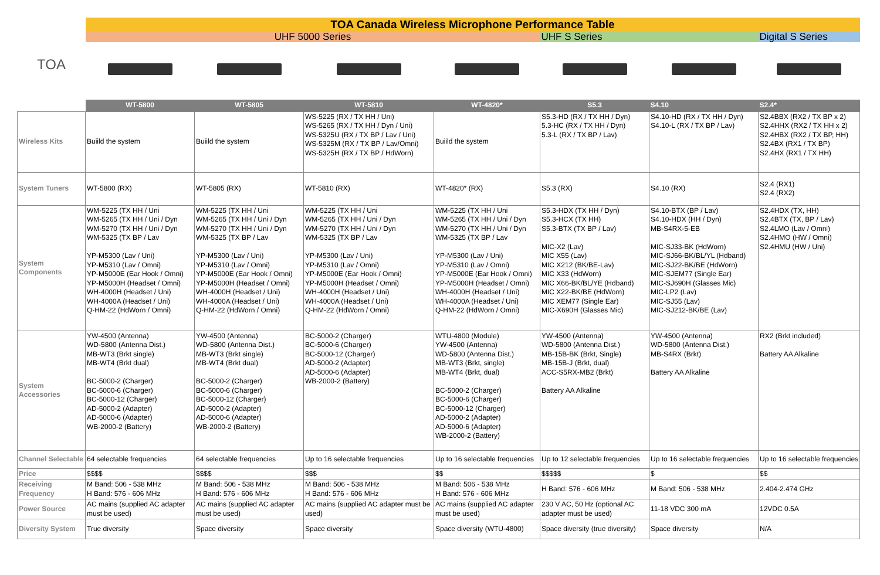| TOA | TOA Canada Wireless Microphone Performance Table | | | | | | |
| | UHF 5000 Series | | | | UHF S Series | | Digital S Series |
| | WT-5800 | WT-5805 | WT-5810 | WT-4820* | S5.3 | S4.10 | S2.4* |
| Wireless Kits | Buiild the system | Buiild the system | WS-5225 (RX / TX HH / Uni) WS-5265 (RX / TX HH / Dyn / Uni) WS-5325U (RX / TX BP / Lav / Uni) WS-5325M (RX / TX BP / Lav/Omni) WS-5325H (RX / TX BP / HdWorn) | Buiild the system | S5.3-HD (RX / TX HH / Dyn) 5.3-HC (RX / TX HH / Dyn) 5.3-L (RX / TX BP / Lav) | S4.10-HD (RX / TX HH / Dyn) S4.10-L (RX / TX BP / Lav) | S2.4BBX (RX2 / TX BP x 2) S2.4HHX (RX2 / TX HH x 2) S2.4HBX (RX2 / TX BP, HH) S2.4BX (RX1 / TX BP) S2.4HX (RX1 / TX HH) |
| System Tuners | WT-5800 (RX) | WT-5805 (RX) | WT-5810 (RX) | WT-4820* (RX) | S5.3 (RX) | S4.10 (RX) | S2.4 (RX1) S2.4 (RX2) |
| System Components | WM-5225 (TX HH / Uni WM-5265 (TX HH / Uni / Dyn WM-5270 (TX HH / Uni / Dyn WM-5325 (TX BP / Lav YP-M5300 (Lav / Uni) YP-M5310 (Lav / Omni) YP-M5000E (Ear Hook / Omni) YP-M5000H (Headset / Omni) WH-4000H (Headset / Uni) WH-4000A (Headset / Uni) Q-HM-22 (HdWorn / Omni) | WM-5225 (TX HH / Uni WM-5265 (TX HH / Uni / Dyn WM-5270 (TX HH / Uni / Dyn WM-5325 (TX BP / Lav YP-M5300 (Lav / Uni) YP-M5310 (Lav / Omni) YP-M5000E (Ear Hook / Omni) YP-M5000H (Headset / Omni) WH-4000H (Headset / Uni) WH-4000A (Headset / Uni) Q-HM-22 (HdWorn / Omni) | WM-5225 (TX HH / Uni WM-5265 (TX HH / Uni / Dyn WM-5270 (TX HH / Uni / Dyn WM-5325 (TX BP / Lav YP-M5300 (Lav / Uni) YP-M5310 (Lav / Omni) YP-M5000E (Ear Hook / Omni) YP-M5000H (Headset / Omni) WH-4000H (Headset / Uni) WH-4000A (Headset / Uni) Q-HM-22 (HdWorn / Omni) | WM-5225 (TX HH / Uni WM-5265 (TX HH / Uni / Dyn WM-5270 (TX HH / Uni / Dyn WM-5325 (TX BP / Lav YP-M5300 (Lav / Uni) YP-M5310 (Lav / Omni) YP-M5000E (Ear Hook / Omni) YP-M5000H (Headset / Omni) WH-4000H (Headset / Uni) WH-4000A (Headset / Uni) Q-HM-22 (HdWorn / Omni) | S5.3-HDX (TX HH / Dyn) S5.3-HCX (TX HH) S5.3-BTX (TX BP / Lav) MIC-X2 (Lav) MIC X55 (Lav) MIC X212 (BK/BE-Lav) MIC X33 (HdWorn) MIC X66-BK/BL/YE (Hdband) MIC X22-BK/BE (HdWorn) MIC XEM77 (Single Ear) MIC-X690H (Glasses Mic) | S4.10-BTX (BP / Lav) S4.10-HDX (HH / Dyn) MB-S4RX-5-EB MIC-SJ33-BK (HdWorn) MIC-SJ66-BK/BL/YL (Hdband) MIC-SJ22-BK/BE (HdWorn) MIC-SJEM77 (Single Ear) MIC-SJ690H (Glasses Mic) MIC-LP2 (Lav) MIC-SJ55 (Lav) MIC-SJ212-BK/BE (Lav) | S2.4HDX (TX, HH) S2.4BTX (TX, BP / Lav) S2.4LMO (Lav / Omni) S2.4HMO (HW / Omni) S2.4HMU (HW / Uni) |
| System Accessories | YW-4500 (Antenna) WD-5800 (Antenna Dist.) MB-WT3 (Brkt single) MB-WT4 (Brkt dual) BC-5000-2 (Charger) BC-5000-6 (Charger) BC-5000-12 (Charger) AD-5000-2 (Adapter) AD-5000-6 (Adapter) WB-2000-2 (Battery) | YW-4500 (Antenna) WD-5800 (Antenna Dist.) MB-WT3 (Brkt single) MB-WT4 (Brkt dual) BC-5000-2 (Charger) BC-5000-6 (Charger) BC-5000-12 (Charger) AD-5000-2 (Adapter) AD-5000-6 (Adapter) WB-2000-2 (Battery) | BC-5000-2 (Charger) BC-5000-6 (Charger) BC-5000-12 (Charger) AD-5000-2 (Adapter) AD-5000-6 (Adapter) WB-2000-2 (Battery) | WTU-4800 (Module) YW-4500 (Antenna) WD-5800 (Antenna Dist.) MB-WT3 (Brkt, single) MB-WT4 (Brkt, dual) BC-5000-2 (Charger) BC-5000-6 (Charger) BC-5000-12 (Charger) AD-5000-2 (Adapter) AD-5000-6 (Adapter) WB-2000-2 (Battery) | YW-4500 (Antenna) WD-5800 (Antenna Dist.) MB-15B-BK (Brkt, Single) MB-15B-J (Brkt, dual) ACC-S5RX-MB2 (Brkt) Battery AA Alkaline | YW-4500 (Antenna) WD-5800 (Antenna Dist.) MB-S4RX (Brkt) Battery AA Alkaline | RX2 (Brkt included) Battery AA Alkaline |
| Channel Selectable | 64 selectable frequencies | 64 selectable frequencies | Up to 16 selectable frequencies | Up to 16 selectable frequencies | Up to 12 selectable frequencies | Up to 16 selectable frequencies | Up to 16 selectable frequencies |
| Price | $$$$ | $$$$ | $$$ | $$ | $$$$$ | $ | $$ |
| Receiving Frequency | M Band: 506 - 538 MHz H Band: 576 - 606 MHz | M Band: 506 - 538 MHz H Band: 576 - 606 MHz | M Band: 506 - 538 MHz H Band: 576 - 606 MHz | M Band: 506 - 538 MHz H Band: 576 - 606 MHz | H Band: 576 - 606 MHz | M Band: 506 - 538 MHz | 2.404-2.474 GHz |
| Power Source | AC mains (supplied AC adapter must be used) | AC mains (supplied AC adapter must be used) | AC mains (supplied AC adapter must be used) | AC mains (supplied AC adapter must be used) | 230 V AC, 50 Hz (optional AC adapter must be used) | 11-18 VDC 300 mA | 12VDC 0.5A |
| Diversity System | True diversity | Space diversity | Space diversity | Space diversity (WTU-4800) | Space diversity (true diversity) | Space diversity | N/A |